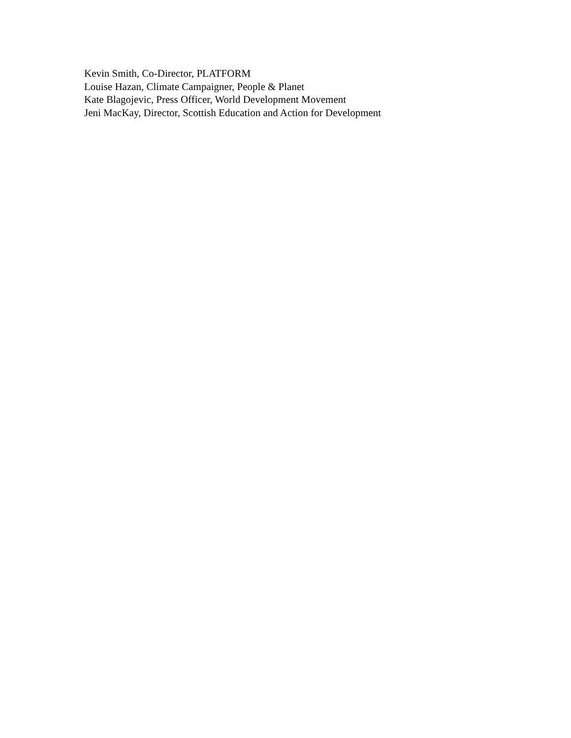Kevin Smith, Co-Director, PLATFORM
Louise Hazan, Climate Campaigner, People & Planet
Kate Blagojevic, Press Officer, World Development Movement
Jeni MacKay, Director, Scottish Education and Action for Development